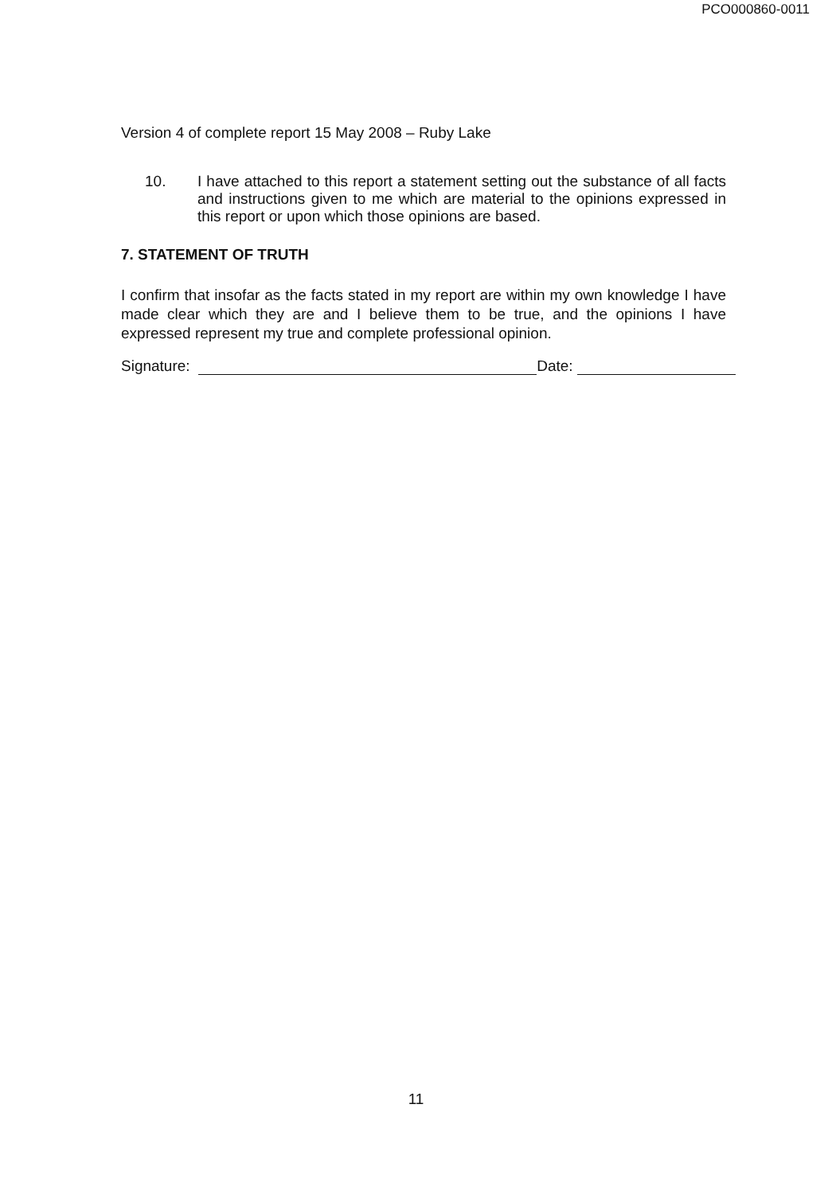PCO000860-0011
Version 4 of complete report 15 May 2008 – Ruby Lake
10. I have attached to this report a statement setting out the substance of all facts and instructions given to me which are material to the opinions expressed in this report or upon which those opinions are based.
7. STATEMENT OF TRUTH
I confirm that insofar as the facts stated in my report are within my own knowledge I have made clear which they are and I believe them to be true, and the opinions I have expressed represent my true and complete professional opinion.
Signature:
Date:
11